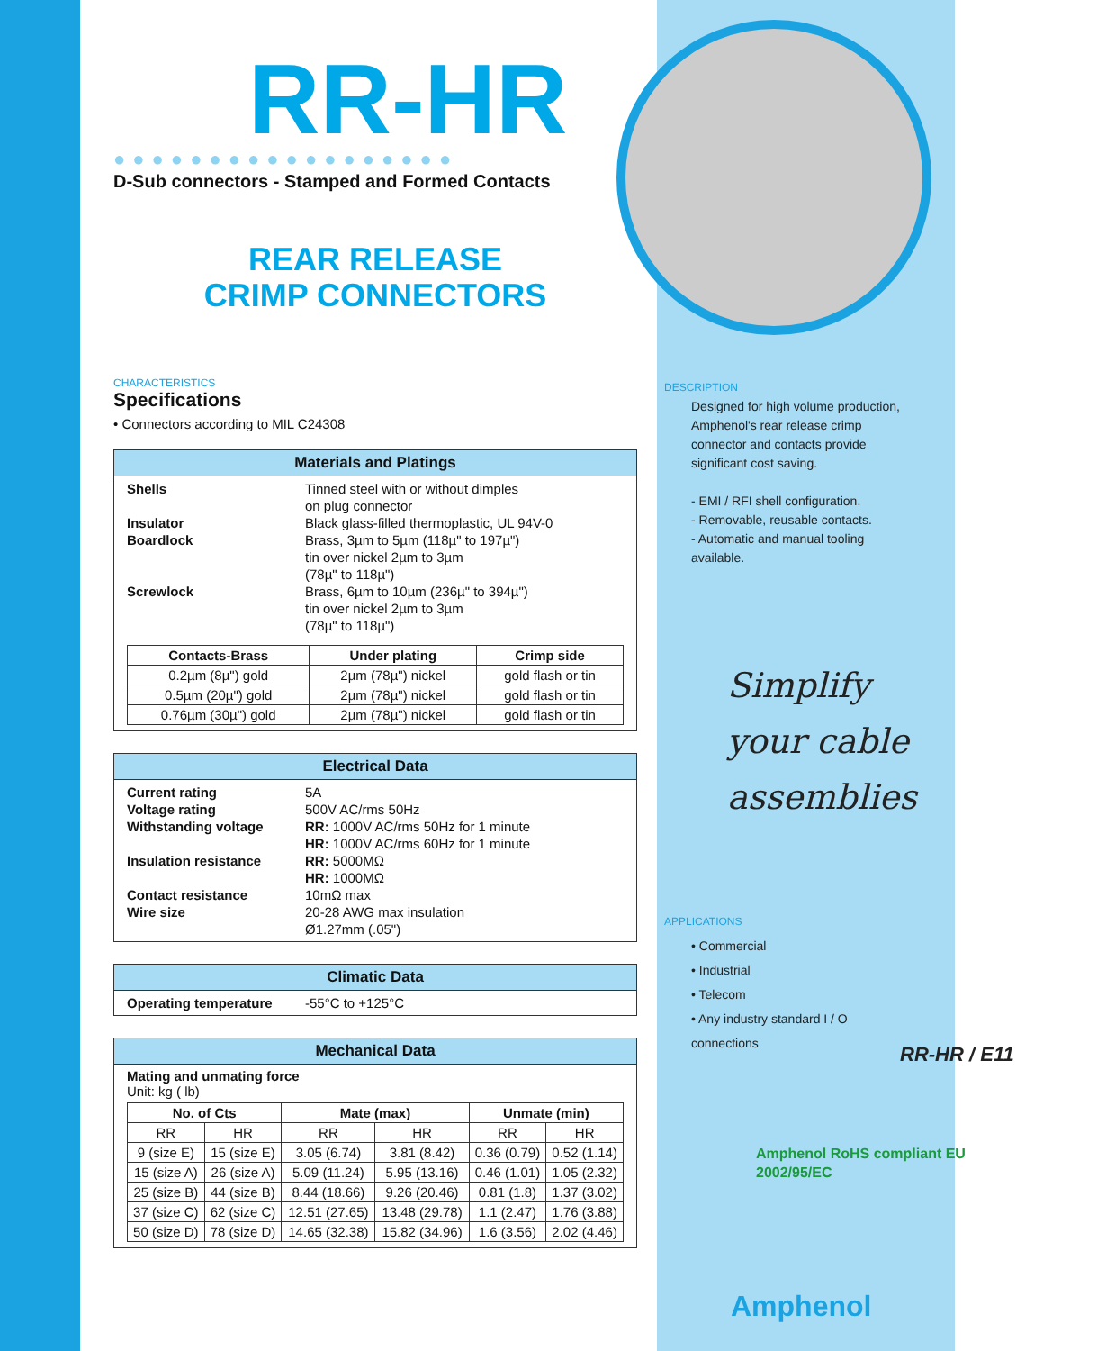RR-HR
●●●●●●●●●●●●●●●●●●
D-Sub connectors - Stamped and Formed Contacts
REAR RELEASE
CRIMP CONNECTORS
CHARACTERISTICS
Specifications
• Connectors according to MIL C24308
Materials and Platings
| Shells | Tinned steel with or without dimples on plug connector |
| Insulator | Black glass-filled thermoplastic, UL 94V-0 |
| Boardlock | Brass, 3µm to 5µm (118µ" to 197µ") tin over nickel 2µm to 3µm (78µ" to 118µ") |
| Screwlock | Brass, 6µm to 10µm (236µ" to 394µ") tin over nickel 2µm to 3µm (78µ" to 118µ") |
| Contacts-Brass | Under plating | Crimp side |
| --- | --- | --- |
| 0.2µm (8µ") gold | 2µm (78µ") nickel | gold flash or tin |
| 0.5µm (20µ") gold | 2µm (78µ") nickel | gold flash or tin |
| 0.76µm (30µ") gold | 2µm (78µ") nickel | gold flash or tin |
Electrical Data
| Current rating | 5A |
| Voltage rating | 500V AC/rms 50Hz |
| Withstanding voltage | RR: 1000V AC/rms 50Hz for 1 minute HR: 1000V AC/rms 60Hz for 1 minute |
| Insulation resistance | RR: 5000MΩ HR: 1000MΩ |
| Contact resistance | 10mΩ max |
| Wire size | 20-28 AWG max insulation Ø1.27mm (.05") |
Climatic Data
| Operating temperature | -55°C to +125°C |
Mechanical Data
Mating and unmating force
Unit: kg ( lb)
| No. of Cts | | Mate (max) | | Unmate (min) | |
| --- | --- | --- | --- | --- | --- |
| RR | HR | RR | HR | RR | HR |
| 9 (size E) | 15 (size E) | 3.05 (6.74) | 3.81 (8.42) | 0.36 (0.79) | 0.52 (1.14) |
| 15 (size A) | 26 (size A) | 5.09 (11.24) | 5.95 (13.16) | 0.46 (1.01) | 1.05 (2.32) |
| 25 (size B) | 44 (size B) | 8.44 (18.66) | 9.26 (20.46) | 0.81 (1.8) | 1.37 (3.02) |
| 37 (size C) | 62 (size C) | 12.51 (27.65) | 13.48 (29.78) | 1.1 (2.47) | 1.76 (3.88) |
| 50 (size D) | 78 (size D) | 14.65 (32.38) | 15.82 (34.96) | 1.6 (3.56) | 2.02 (4.46) |
DESCRIPTION
Designed for high volume production, Amphenol's rear release crimp connector and contacts provide significant cost saving.
- EMI / RFI shell configuration.
- Removable, reusable contacts.
- Automatic and manual tooling available.
Simplify your cable assemblies
APPLICATIONS
• Commercial
• Industrial
• Telecom
• Any industry standard I / O connections
RR-HR / E11
Amphenol RoHS compliant EU 2002/95/EC
Amphenol